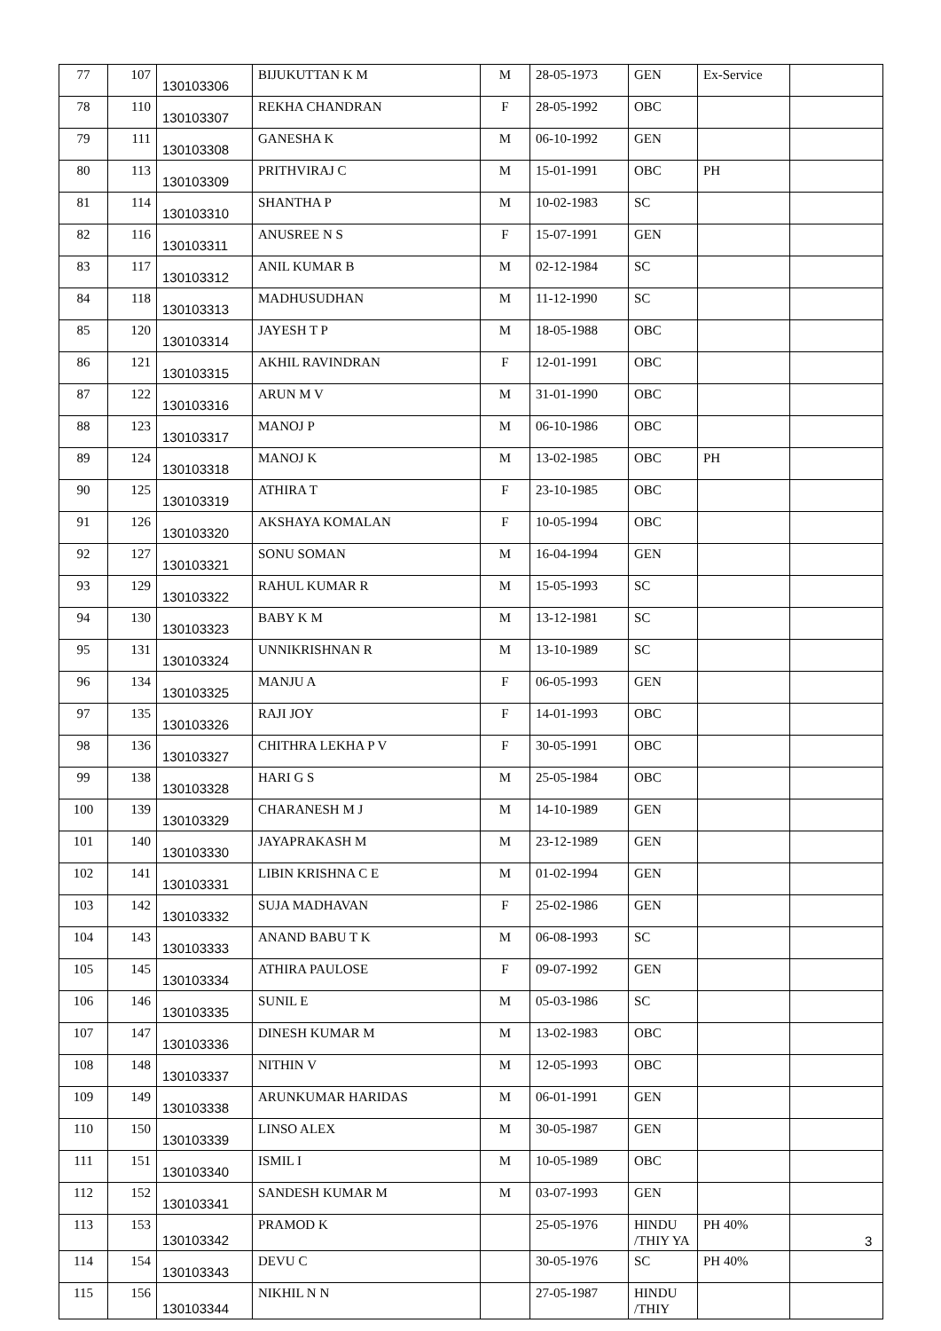| 77 | 107 | 130103306 | BIJUKUTTAN K M | M | 28-05-1973 | GEN | Ex-Service | |
| 78 | 110 | 130103307 | REKHA CHANDRAN | F | 28-05-1992 | OBC | | |
| 79 | 111 | 130103308 | GANESHA K | M | 06-10-1992 | GEN | | |
| 80 | 113 | 130103309 | PRITHVIRAJ C | M | 15-01-1991 | OBC | PH | |
| 81 | 114 | 130103310 | SHANTHA P | M | 10-02-1983 | SC | | |
| 82 | 116 | 130103311 | ANUSREE N S | F | 15-07-1991 | GEN | | |
| 83 | 117 | 130103312 | ANIL KUMAR B | M | 02-12-1984 | SC | | |
| 84 | 118 | 130103313 | MADHUSUDHAN | M | 11-12-1990 | SC | | |
| 85 | 120 | 130103314 | JAYESH T P | M | 18-05-1988 | OBC | | |
| 86 | 121 | 130103315 | AKHIL RAVINDRAN | F | 12-01-1991 | OBC | | |
| 87 | 122 | 130103316 | ARUN M V | M | 31-01-1990 | OBC | | |
| 88 | 123 | 130103317 | MANOJ P | M | 06-10-1986 | OBC | | |
| 89 | 124 | 130103318 | MANOJ K | M | 13-02-1985 | OBC | PH | |
| 90 | 125 | 130103319 | ATHIRA T | F | 23-10-1985 | OBC | | |
| 91 | 126 | 130103320 | AKSHAYA KOMALAN | F | 10-05-1994 | OBC | | |
| 92 | 127 | 130103321 | SONU SOMAN | M | 16-04-1994 | GEN | | |
| 93 | 129 | 130103322 | RAHUL KUMAR R | M | 15-05-1993 | SC | | |
| 94 | 130 | 130103323 | BABY K M | M | 13-12-1981 | SC | | |
| 95 | 131 | 130103324 | UNNIKRISHNAN R | M | 13-10-1989 | SC | | |
| 96 | 134 | 130103325 | MANJU A | F | 06-05-1993 | GEN | | |
| 97 | 135 | 130103326 | RAJI JOY | F | 14-01-1993 | OBC | | |
| 98 | 136 | 130103327 | CHITHRA LEKHA P V | F | 30-05-1991 | OBC | | |
| 99 | 138 | 130103328 | HARI G S | M | 25-05-1984 | OBC | | |
| 100 | 139 | 130103329 | CHARANESH M J | M | 14-10-1989 | GEN | | |
| 101 | 140 | 130103330 | JAYAPRAKASH M | M | 23-12-1989 | GEN | | |
| 102 | 141 | 130103331 | LIBIN KRISHNA C E | M | 01-02-1994 | GEN | | |
| 103 | 142 | 130103332 | SUJA MADHAVAN | F | 25-02-1986 | GEN | | |
| 104 | 143 | 130103333 | ANAND BABU T K | M | 06-08-1993 | SC | | |
| 105 | 145 | 130103334 | ATHIRA PAULOSE | F | 09-07-1992 | GEN | | |
| 106 | 146 | 130103335 | SUNIL E | M | 05-03-1986 | SC | | |
| 107 | 147 | 130103336 | DINESH KUMAR M | M | 13-02-1983 | OBC | | |
| 108 | 148 | 130103337 | NITHIN V | M | 12-05-1993 | OBC | | |
| 109 | 149 | 130103338 | ARUNKUMAR HARIDAS | M | 06-01-1991 | GEN | | |
| 110 | 150 | 130103339 | LINSO ALEX | M | 30-05-1987 | GEN | | |
| 111 | 151 | 130103340 | ISMIL I | M | 10-05-1989 | OBC | | |
| 112 | 152 | 130103341 | SANDESH KUMAR M | M | 03-07-1993 | GEN | | |
| 113 | 153 | 130103342 | PRAMOD K | | 25-05-1976 | HINDU /THIY YA | PH 40% | |
| 114 | 154 | 130103343 | DEVU C | | 30-05-1976 | SC | PH 40% | |
| 115 | 156 | 130103344 | NIKHIL N N | | 27-05-1987 | HINDU /THIY | | |
3